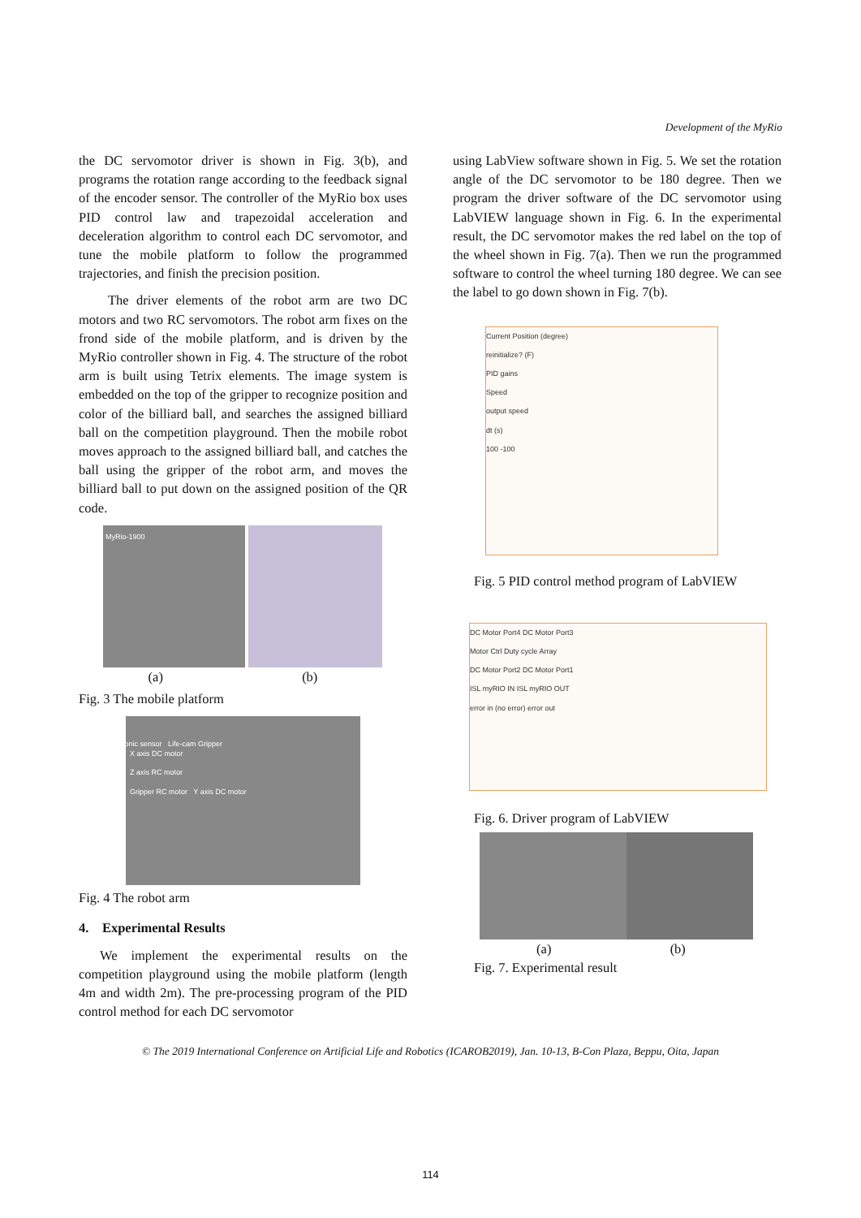Development of the MyRio
the DC servomotor driver is shown in Fig. 3(b), and programs the rotation range according to the feedback signal of the encoder sensor. The controller of the MyRio box uses PID control law and trapezoidal acceleration and deceleration algorithm to control each DC servomotor, and tune the mobile platform to follow the programmed trajectories, and finish the precision position.
The driver elements of the robot arm are two DC motors and two RC servomotors. The robot arm fixes on the frond side of the mobile platform, and is driven by the MyRio controller shown in Fig. 4. The structure of the robot arm is built using Tetrix elements. The image system is embedded on the top of the gripper to recognize position and color of the billiard ball, and searches the assigned billiard ball on the competition playground. Then the mobile robot moves approach to the assigned billiard ball, and catches the ball using the gripper of the robot arm, and moves the billiard ball to put down on the assigned position of the QR code.
MyRio-1900
Ultrasonic sensor Life-cam Gripper
(a) (b)
Fig. 3 The mobile platform
X axis DC motor
Z axis RC motor
Gripper RC motor Y axis DC motor
Fig. 4 The robot arm
4. Experimental Results
We implement the experimental results on the competition playground using the mobile platform (length 4m and width 2m). The pre-processing program of the PID control method for each DC servomotor
using LabView software shown in Fig. 5. We set the rotation angle of the DC servomotor to be 180 degree. Then we program the driver software of the DC servomotor using LabVIEW language shown in Fig. 6. In the experimental result, the DC servomotor makes the red label on the top of the wheel shown in Fig. 7(a). Then we run the programmed software to control the wheel turning 180 degree. We can see the label to go down shown in Fig. 7(b).
Current Position (degree)
reinitialize? (F)
PID gains
Speed
output speed
dt (s)
100 -100
Fig. 5 PID control method program of LabVIEW
DC Motor Port4 DC Motor Port3
Motor Ctrl Duty cycle Array
DC Motor Port2 DC Motor Port1
ISL myRIO IN ISL myRIO OUT
error in (no error) error out
Fig. 6. Driver program of LabVIEW
(a) (b)
Fig. 7. Experimental result
© The 2019 International Conference on Artificial Life and Robotics (ICAROB2019), Jan. 10-13, B-Con Plaza, Beppu, Oita, Japan
114